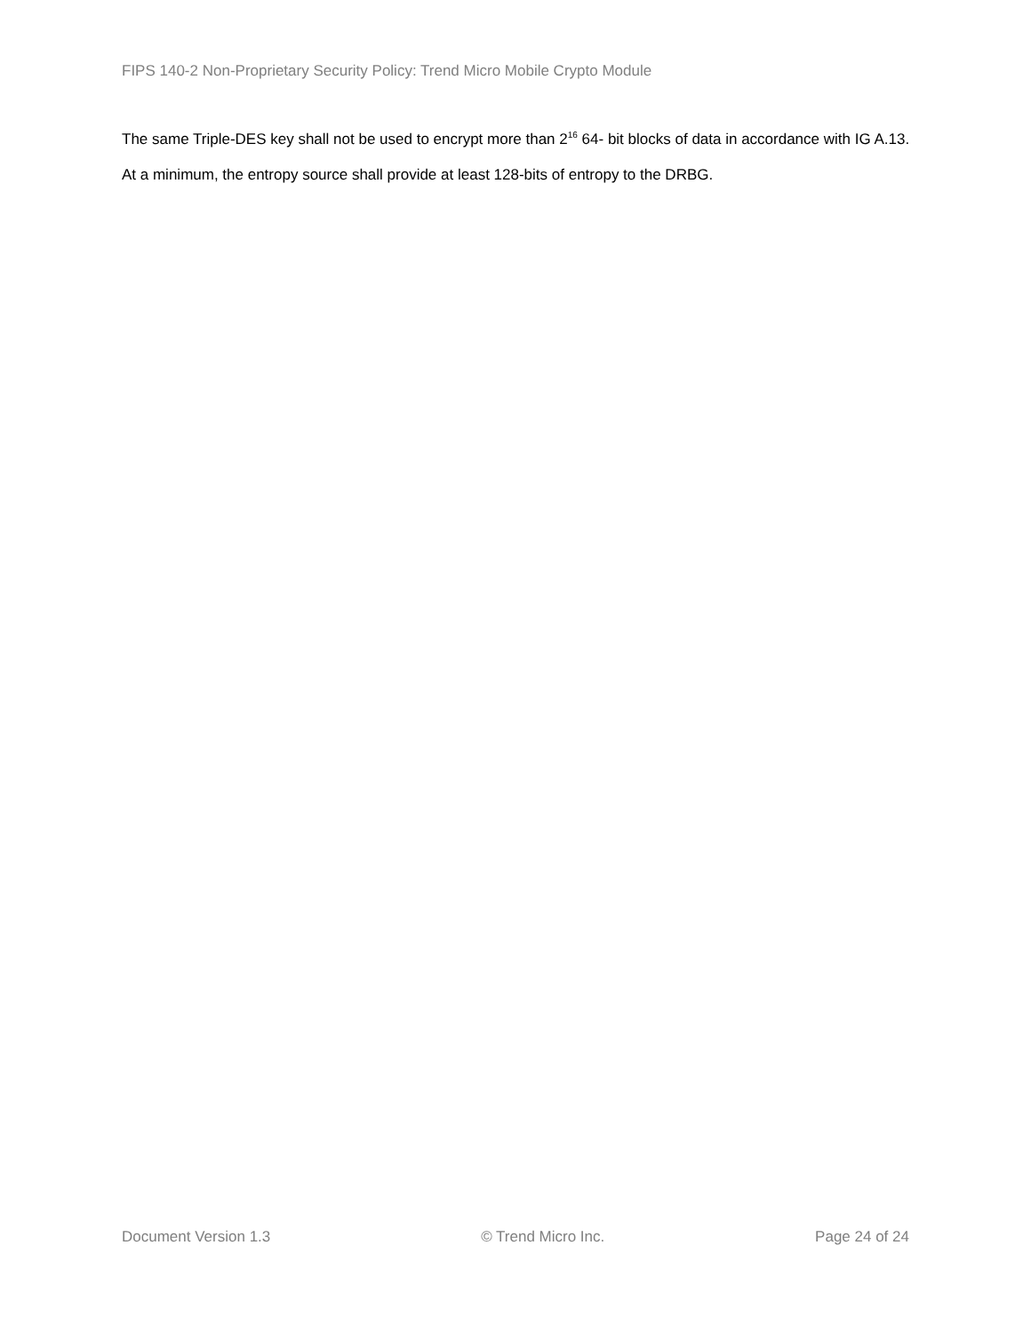FIPS 140-2 Non-Proprietary Security Policy: Trend Micro Mobile Crypto Module
The same Triple-DES key shall not be used to encrypt more than 2<sup>16</sup> 64- bit blocks of data in accordance with IG A.13.
At a minimum, the entropy source shall provide at least 128-bits of entropy to the DRBG.
Document Version 1.3 © Trend Micro Inc. Page 24 of 24